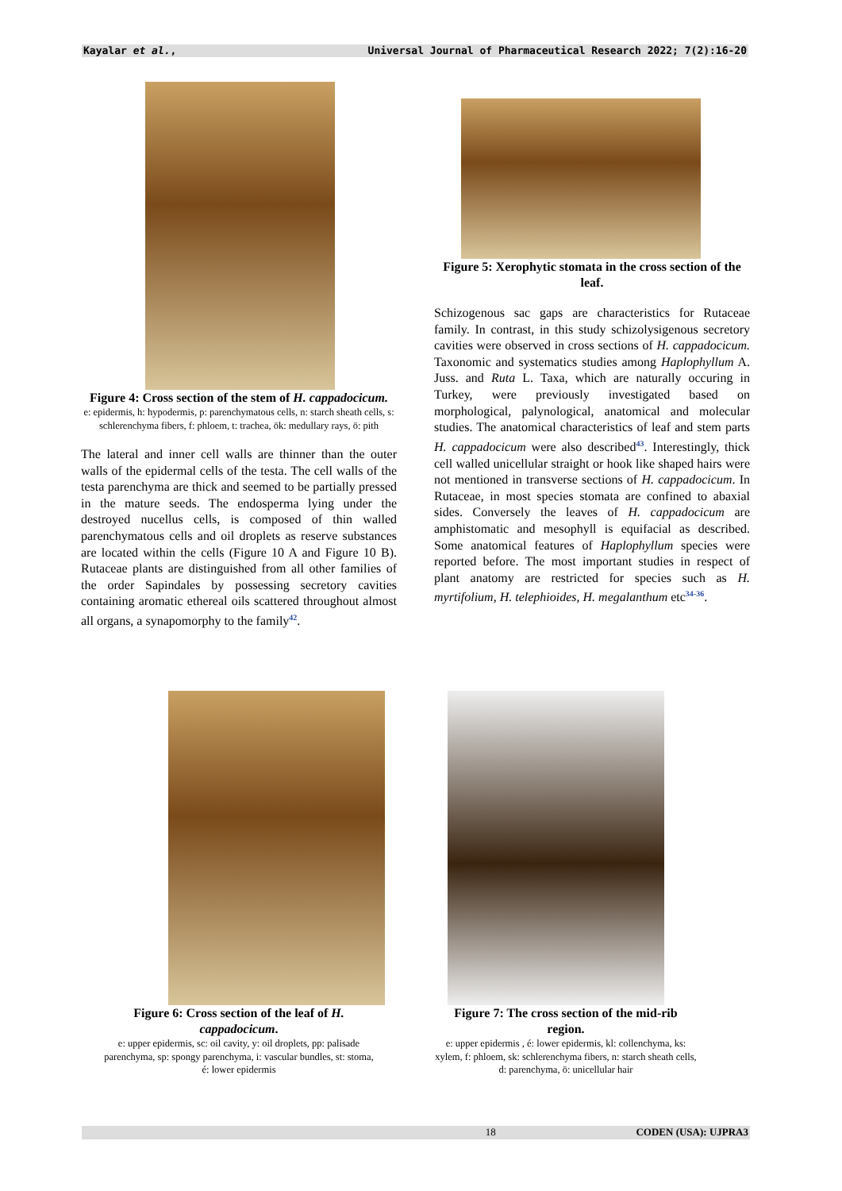Kayalar et al., Universal Journal of Pharmaceutical Research 2022; 7(2):16-20
Figure 4: Cross section of the stem of H. cappadocicum.
e: epidermis, h: hypodermis, p: parenchymatous cells, n: starch sheath cells, s: schlerenchyma fibers, f: phloem, t: trachea, ök: medullary rays, ö: pith
The lateral and inner cell walls are thinner than the outer walls of the epidermal cells of the testa. The cell walls of the testa parenchyma are thick and seemed to be partially pressed in the mature seeds. The endosperma lying under the destroyed nucellus cells, is composed of thin walled parenchymatous cells and oil droplets as reserve substances are located within the cells (Figure 10 A and Figure 10 B). Rutaceae plants are distinguished from all other families of the order Sapindales by possessing secretory cavities containing aromatic ethereal oils scattered throughout almost all organs, a synapomorphy to the family<sup>42</sup>.
Figure 5: Xerophytic stomata in the cross section of the leaf.
Schizogenous sac gaps are characteristics for Rutaceae family. In contrast, in this study schizolysigenous secretory cavities were observed in cross sections of H. cappadocicum. Taxonomic and systematics studies among Haplophyllum A. Juss. and Ruta L. Taxa, which are naturally occuring in Turkey, were previously investigated based on morphological, palynological, anatomical and molecular studies. The anatomical characteristics of leaf and stem parts H. cappadocicum were also described<sup>43</sup>. Interestingly, thick cell walled unicellular straight or hook like shaped hairs were not mentioned in transverse sections of H. cappadocicum. In Rutaceae, in most species stomata are confined to abaxial sides. Conversely the leaves of H. cappadocicum are amphistomatic and mesophyll is equifacial as described. Some anatomical features of Haplophyllum species were reported before. The most important studies in respect of plant anatomy are restricted for species such as H. myrtifolium, H. telephioides, H. megalanthum etc<sup>34-36</sup>.
Figure 6: Cross section of the leaf of H. cappadocicum.
e: upper epidermis, sc: oil cavity, y: oil droplets, pp: palisade parenchyma, sp: spongy parenchyma, i: vascular bundles, st: stoma, é: lower epidermis
Figure 7: The cross section of the mid-rib region.
e: upper epidermis , é: lower epidermis, kl: collenchyma, ks: xylem, f: phloem, sk: schlerenchyma fibers, n: starch sheath cells, d: parenchyma, ö: unicellular hair
18 CODEN (USA): UJPRA3